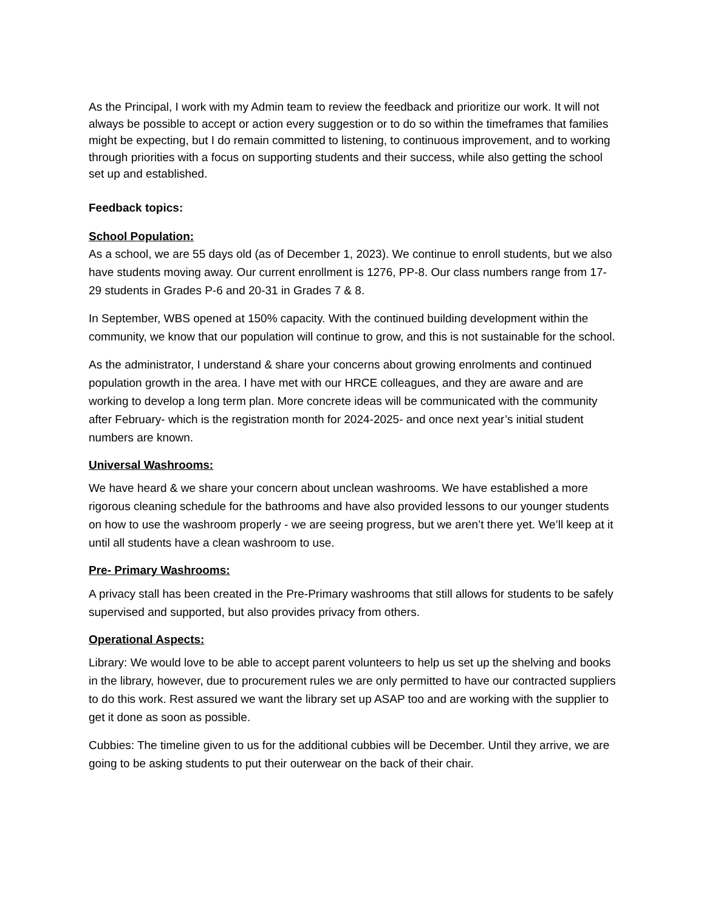As the Principal, I work with my Admin team to review the feedback and prioritize our work. It will not always be possible to accept or action every suggestion or to do so within the timeframes that families might be expecting, but I do remain committed to listening, to continuous improvement, and to working through priorities with a focus on supporting students and their success, while also getting the school set up and established.
Feedback topics:
School Population:
As a school, we are 55 days old (as of December 1, 2023). We continue to enroll students, but we also have students moving away. Our current enrollment is 1276, PP-8. Our class numbers range from 17-29 students in Grades P-6 and 20-31 in Grades 7 & 8.
In September, WBS opened at 150% capacity. With the continued building development within the community, we know that our population will continue to grow, and this is not sustainable for the school.
As the administrator, I understand & share your concerns about growing enrolments and continued population growth in the area. I have met with our HRCE colleagues, and they are aware and are working to develop a long term plan. More concrete ideas will be communicated with the community after February- which is the registration month for 2024-2025- and once next year’s initial student numbers are known.
Universal Washrooms:
We have heard & we share your concern about unclean washrooms. We have established a more rigorous cleaning schedule for the bathrooms and have also provided lessons to our younger students on how to use the washroom properly - we are seeing progress, but we aren’t there yet. We’ll keep at it until all students have a clean washroom to use.
Pre- Primary Washrooms:
A privacy stall has been created in the Pre-Primary washrooms that still allows for students to be safely supervised and supported, but also provides privacy from others.
Operational Aspects:
Library: We would love to be able to accept parent volunteers to help us set up the shelving and books in the library, however, due to procurement rules we are only permitted to have our contracted suppliers to do this work. Rest assured we want the library set up ASAP too and are working with the supplier to get it done as soon as possible.
Cubbies: The timeline given to us for the additional cubbies will be December. Until they arrive, we are going to be asking students to put their outerwear on the back of their chair.